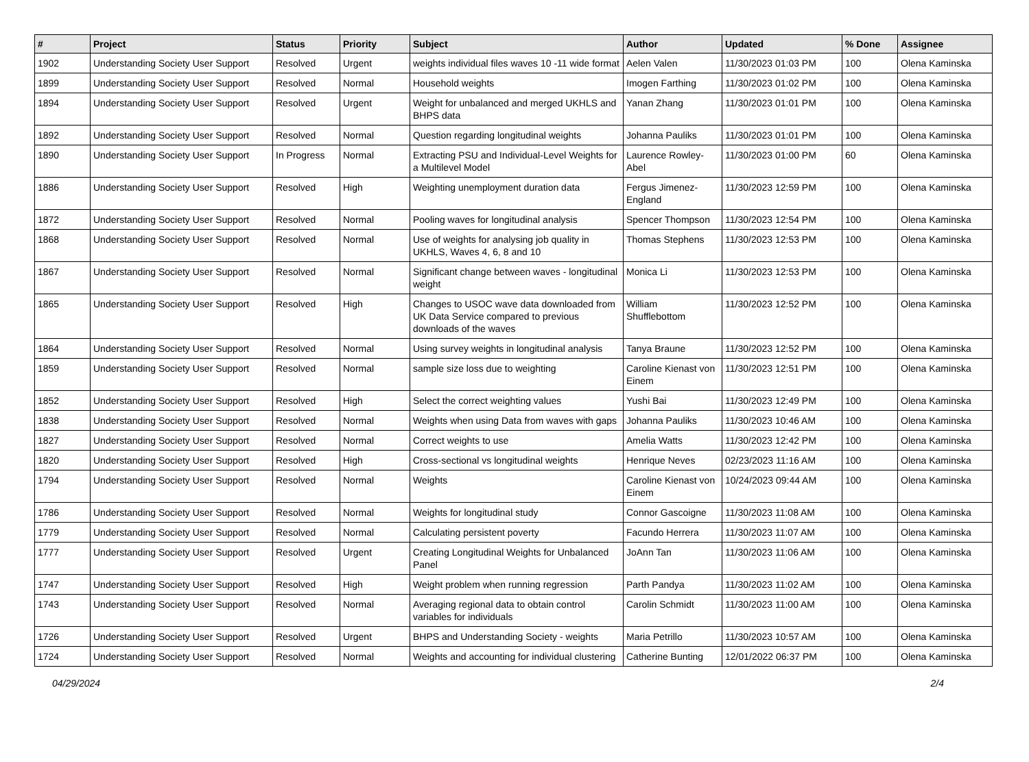| # | Project | Status | Priority | Subject | Author | Updated | % Done | Assignee |
| --- | --- | --- | --- | --- | --- | --- | --- | --- |
| 1902 | Understanding Society User Support | Resolved | Urgent | weights individual files waves 10 -11 wide format | Aelen Valen | 11/30/2023 01:03 PM | 100 | Olena Kaminska |
| 1899 | Understanding Society User Support | Resolved | Normal | Household weights | Imogen Farthing | 11/30/2023 01:02 PM | 100 | Olena Kaminska |
| 1894 | Understanding Society User Support | Resolved | Urgent | Weight for unbalanced and merged UKHLS and BHPS data | Yanan Zhang | 11/30/2023 01:01 PM | 100 | Olena Kaminska |
| 1892 | Understanding Society User Support | Resolved | Normal | Question regarding longitudinal weights | Johanna Pauliks | 11/30/2023 01:01 PM | 100 | Olena Kaminska |
| 1890 | Understanding Society User Support | In Progress | Normal | Extracting PSU and Individual-Level Weights for a Multilevel Model | Laurence Rowley-Abel | 11/30/2023 01:00 PM | 60 | Olena Kaminska |
| 1886 | Understanding Society User Support | Resolved | High | Weighting unemployment duration data | Fergus Jimenez-England | 11/30/2023 12:59 PM | 100 | Olena Kaminska |
| 1872 | Understanding Society User Support | Resolved | Normal | Pooling waves for longitudinal analysis | Spencer Thompson | 11/30/2023 12:54 PM | 100 | Olena Kaminska |
| 1868 | Understanding Society User Support | Resolved | Normal | Use of weights for analysing job quality in UKHLS, Waves 4, 6, 8 and 10 | Thomas Stephens | 11/30/2023 12:53 PM | 100 | Olena Kaminska |
| 1867 | Understanding Society User Support | Resolved | Normal | Significant change between waves - longitudinal weight | Monica Li | 11/30/2023 12:53 PM | 100 | Olena Kaminska |
| 1865 | Understanding Society User Support | Resolved | High | Changes to USOC wave data downloaded from UK Data Service compared to previous downloads of the waves | William Shufflebottom | 11/30/2023 12:52 PM | 100 | Olena Kaminska |
| 1864 | Understanding Society User Support | Resolved | Normal | Using survey weights in longitudinal analysis | Tanya Braune | 11/30/2023 12:52 PM | 100 | Olena Kaminska |
| 1859 | Understanding Society User Support | Resolved | Normal | sample size loss due to weighting | Caroline Kienast von Einem | 11/30/2023 12:51 PM | 100 | Olena Kaminska |
| 1852 | Understanding Society User Support | Resolved | High | Select the correct weighting values | Yushi Bai | 11/30/2023 12:49 PM | 100 | Olena Kaminska |
| 1838 | Understanding Society User Support | Resolved | Normal | Weights when using Data from waves with gaps | Johanna Pauliks | 11/30/2023 10:46 AM | 100 | Olena Kaminska |
| 1827 | Understanding Society User Support | Resolved | Normal | Correct weights to use | Amelia Watts | 11/30/2023 12:42 PM | 100 | Olena Kaminska |
| 1820 | Understanding Society User Support | Resolved | High | Cross-sectional vs longitudinal weights | Henrique Neves | 02/23/2023 11:16 AM | 100 | Olena Kaminska |
| 1794 | Understanding Society User Support | Resolved | Normal | Weights | Caroline Kienast von Einem | 10/24/2023 09:44 AM | 100 | Olena Kaminska |
| 1786 | Understanding Society User Support | Resolved | Normal | Weights for longitudinal study | Connor Gascoigne | 11/30/2023 11:08 AM | 100 | Olena Kaminska |
| 1779 | Understanding Society User Support | Resolved | Normal | Calculating persistent poverty | Facundo Herrera | 11/30/2023 11:07 AM | 100 | Olena Kaminska |
| 1777 | Understanding Society User Support | Resolved | Urgent | Creating Longitudinal Weights for Unbalanced Panel | JoAnn Tan | 11/30/2023 11:06 AM | 100 | Olena Kaminska |
| 1747 | Understanding Society User Support | Resolved | High | Weight problem when running regression | Parth Pandya | 11/30/2023 11:02 AM | 100 | Olena Kaminska |
| 1743 | Understanding Society User Support | Resolved | Normal | Averaging regional data to obtain control variables for individuals | Carolin Schmidt | 11/30/2023 11:00 AM | 100 | Olena Kaminska |
| 1726 | Understanding Society User Support | Resolved | Urgent | BHPS and Understanding Society - weights | Maria Petrillo | 11/30/2023 10:57 AM | 100 | Olena Kaminska |
| 1724 | Understanding Society User Support | Resolved | Normal | Weights and accounting for individual clustering | Catherine Bunting | 12/01/2022 06:37 PM | 100 | Olena Kaminska |
04/29/2024 2/4